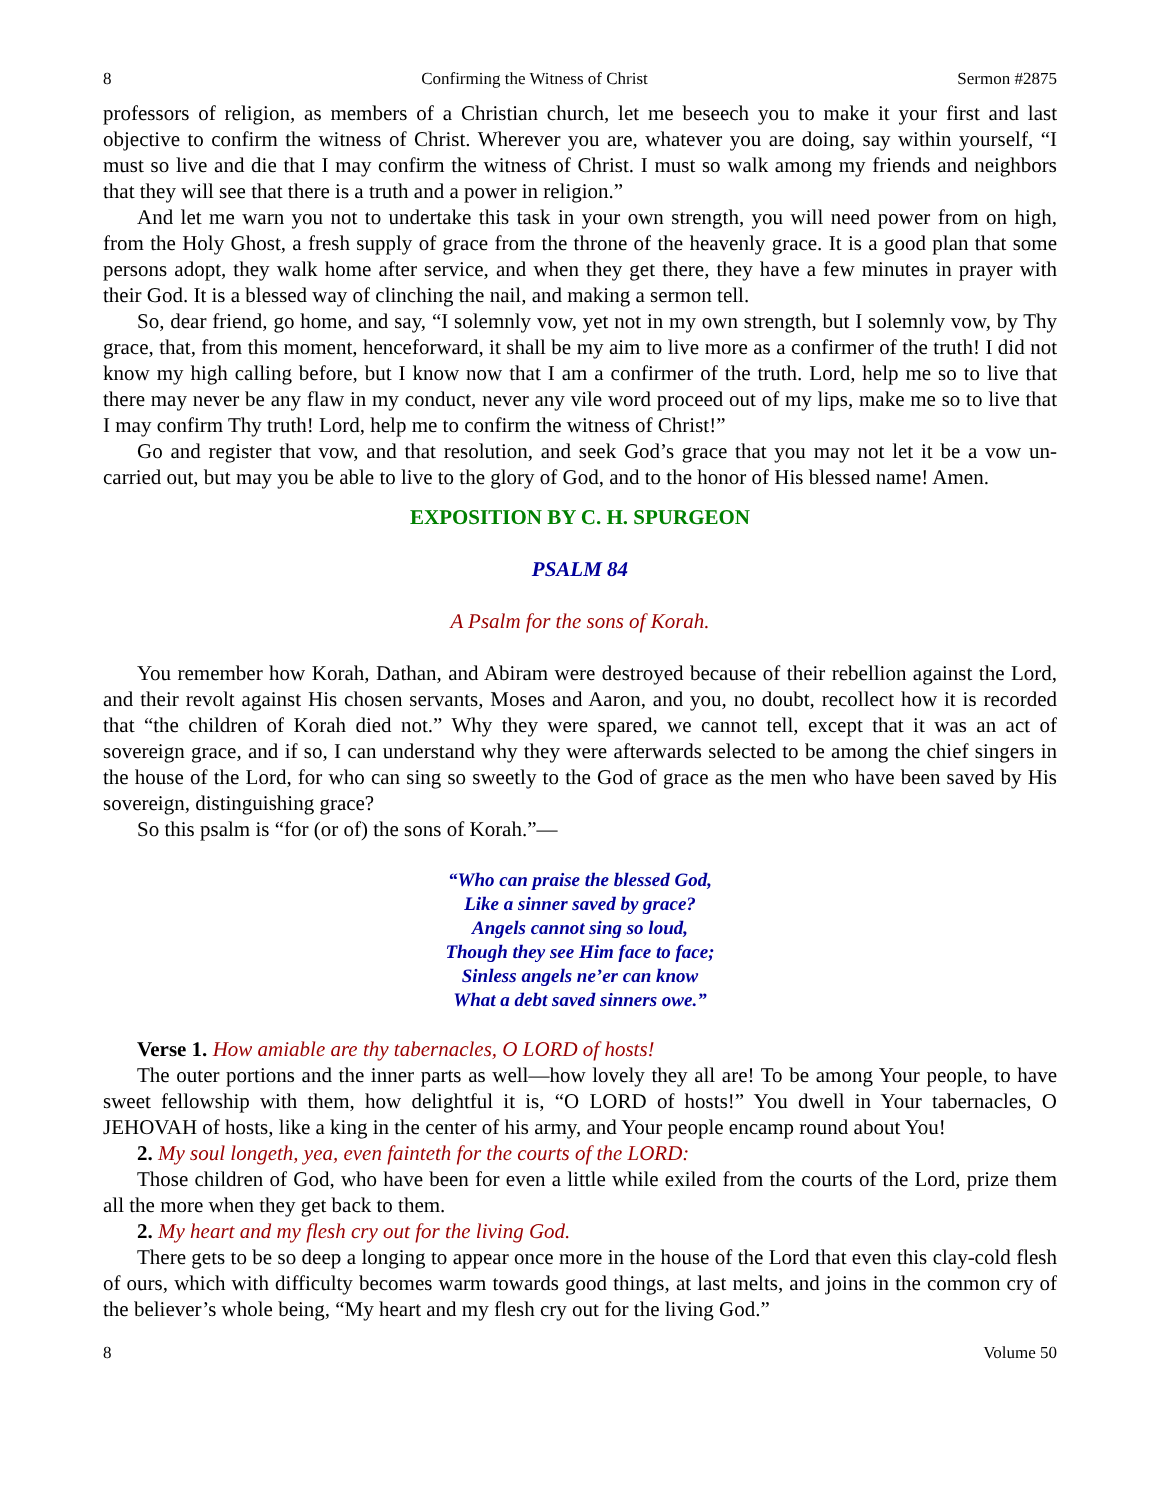8 Confirming the Witness of Christ Sermon #2875
professors of religion, as members of a Christian church, let me beseech you to make it your first and last objective to confirm the witness of Christ. Wherever you are, whatever you are doing, say within yourself, “I must so live and die that I may confirm the witness of Christ. I must so walk among my friends and neighbors that they will see that there is a truth and a power in religion.”
And let me warn you not to undertake this task in your own strength, you will need power from on high, from the Holy Ghost, a fresh supply of grace from the throne of the heavenly grace. It is a good plan that some persons adopt, they walk home after service, and when they get there, they have a few minutes in prayer with their God. It is a blessed way of clinching the nail, and making a sermon tell.
So, dear friend, go home, and say, “I solemnly vow, yet not in my own strength, but I solemnly vow, by Thy grace, that, from this moment, henceforward, it shall be my aim to live more as a confirmer of the truth! I did not know my high calling before, but I know now that I am a confirmer of the truth. Lord, help me so to live that there may never be any flaw in my conduct, never any vile word proceed out of my lips, make me so to live that I may confirm Thy truth! Lord, help me to confirm the witness of Christ!”
Go and register that vow, and that resolution, and seek God’s grace that you may not let it be a vow un-carried out, but may you be able to live to the glory of God, and to the honor of His blessed name! Amen.
EXPOSITION BY C. H. SPURGEON
PSALM 84
A Psalm for the sons of Korah.
You remember how Korah, Dathan, and Abiram were destroyed because of their rebellion against the Lord, and their revolt against His chosen servants, Moses and Aaron, and you, no doubt, recollect how it is recorded that “the children of Korah died not.” Why they were spared, we cannot tell, except that it was an act of sovereign grace, and if so, I can understand why they were afterwards selected to be among the chief singers in the house of the Lord, for who can sing so sweetly to the God of grace as the men who have been saved by His sovereign, distinguishing grace?
So this psalm is “for (or of) the sons of Korah.”—
“Who can praise the blessed God,
Like a sinner saved by grace?
Angels cannot sing so loud,
Though they see Him face to face;
Sinless angels ne’er can know
What a debt saved sinners owe.”
Verse 1. How amiable are thy tabernacles, O LORD of hosts!
The outer portions and the inner parts as well—how lovely they all are! To be among Your people, to have sweet fellowship with them, how delightful it is, “O LORD of hosts!” You dwell in Your tabernacles, O JEHOVAH of hosts, like a king in the center of his army, and Your people encamp round about You!
2. My soul longeth, yea, even fainteth for the courts of the LORD:
Those children of God, who have been for even a little while exiled from the courts of the Lord, prize them all the more when they get back to them.
2. My heart and my flesh cry out for the living God.
There gets to be so deep a longing to appear once more in the house of the Lord that even this clay-cold flesh of ours, which with difficulty becomes warm towards good things, at last melts, and joins in the common cry of the believer’s whole being, “My heart and my flesh cry out for the living God.”
8 Volume 50